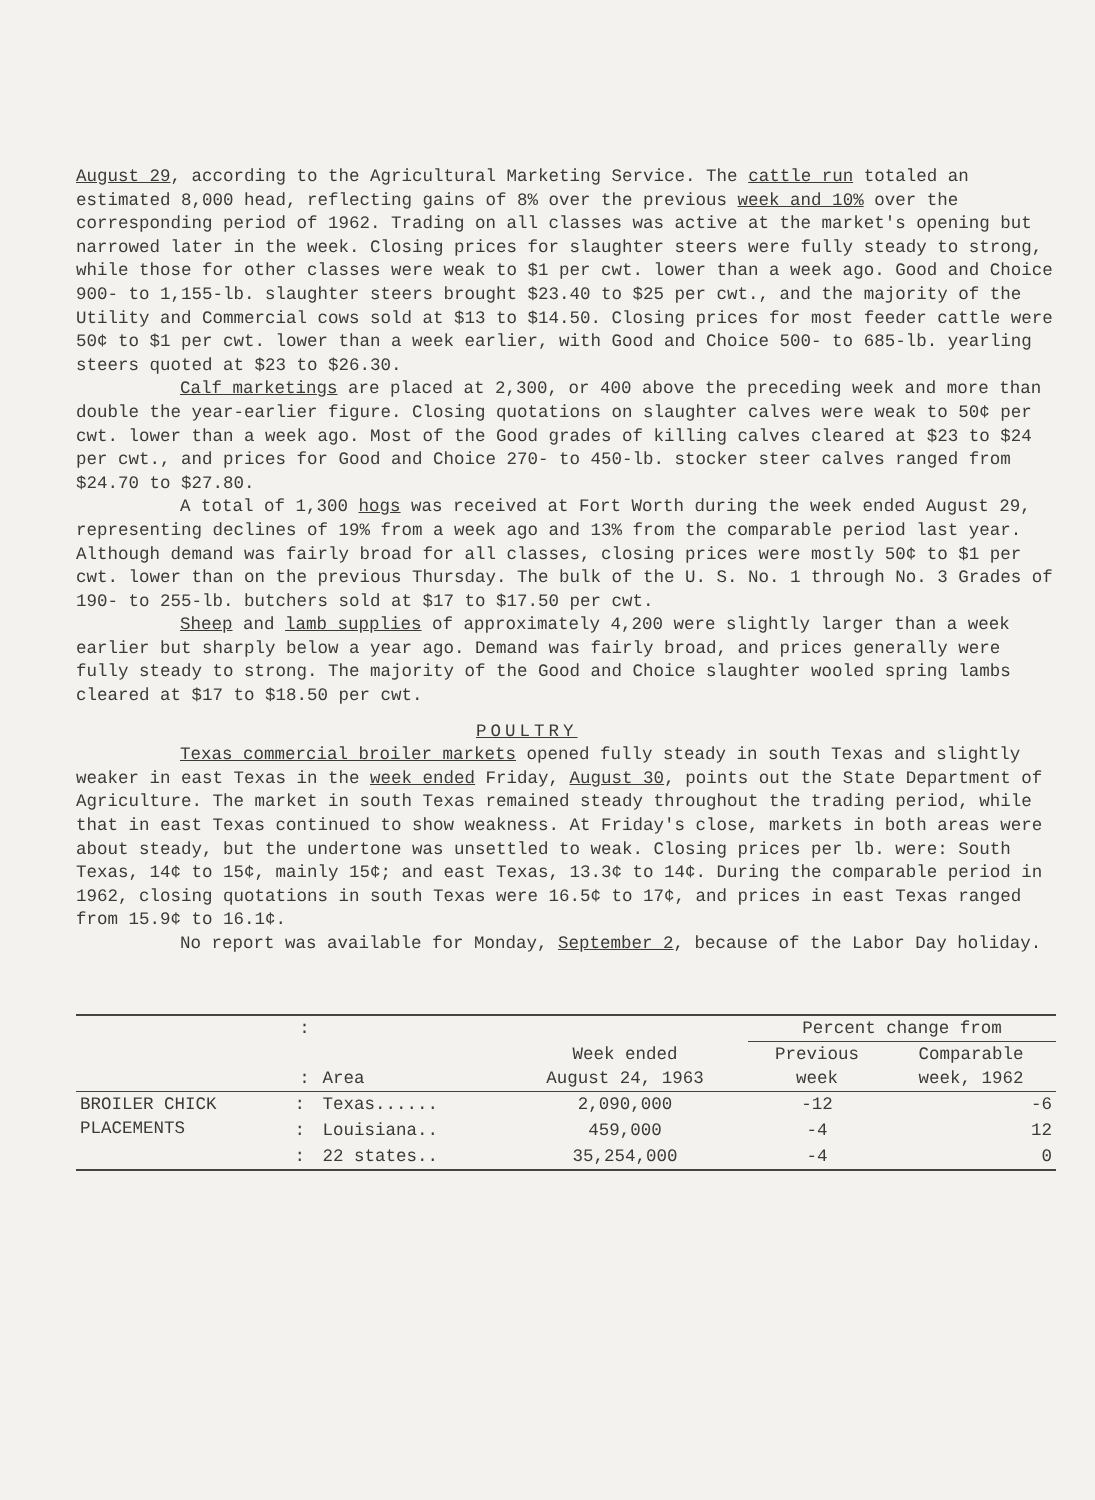August 29, according to the Agricultural Marketing Service. The cattle run totaled an estimated 8,000 head, reflecting gains of 8% over the previous week and 10% over the corresponding period of 1962. Trading on all classes was active at the market's opening but narrowed later in the week. Closing prices for slaughter steers were fully steady to strong, while those for other classes were weak to $1 per cwt. lower than a week ago. Good and Choice 900- to 1,155-lb. slaughter steers brought $23.40 to $25 per cwt., and the majority of the Utility and Commercial cows sold at $13 to $14.50. Closing prices for most feeder cattle were 50¢ to $1 per cwt. lower than a week earlier, with Good and Choice 500- to 685-lb. yearling steers quoted at $23 to $26.30.
Calf marketings are placed at 2,300, or 400 above the preceding week and more than double the year-earlier figure. Closing quotations on slaughter calves were weak to 50¢ per cwt. lower than a week ago. Most of the Good grades of killing calves cleared at $23 to $24 per cwt., and prices for Good and Choice 270- to 450-lb. stocker steer calves ranged from $24.70 to $27.80.
A total of 1,300 hogs was received at Fort Worth during the week ended August 29, representing declines of 19% from a week ago and 13% from the comparable period last year. Although demand was fairly broad for all classes, closing prices were mostly 50¢ to $1 per cwt. lower than on the previous Thursday. The bulk of the U. S. No. 1 through No. 3 Grades of 190- to 255-lb. butchers sold at $17 to $17.50 per cwt.
Sheep and lamb supplies of approximately 4,200 were slightly larger than a week earlier but sharply below a year ago. Demand was fairly broad, and prices generally were fully steady to strong. The majority of the Good and Choice slaughter wooled spring lambs cleared at $17 to $18.50 per cwt.
POULTRY
Texas commercial broiler markets opened fully steady in south Texas and slightly weaker in east Texas in the week ended Friday, August 30, points out the State Department of Agriculture. The market in south Texas remained steady throughout the trading period, while that in east Texas continued to show weakness. At Friday's close, markets in both areas were about steady, but the undertone was unsettled to weak. Closing prices per lb. were: South Texas, 14¢ to 15¢, mainly 15¢; and east Texas, 13.3¢ to 14¢. During the comparable period in 1962, closing quotations in south Texas were 16.5¢ to 17¢, and prices in east Texas ranged from 15.9¢ to 16.1¢.
No report was available for Monday, September 2, because of the Labor Day holiday.
| | : | | | Percent change from | |
| --- | --- | --- | --- | --- | --- |
| | : | Area | Week ended August 24, 1963 | Previous week | Comparable week, 1962 |
| BROILER CHICK PLACEMENTS | : | Texas...... | 2,090,000 | -12 | -6 |
| | : | Louisiana.. | 459,000 | -4 | 12 |
| | : | 22 states.. | 35,254,000 | -4 | 0 |